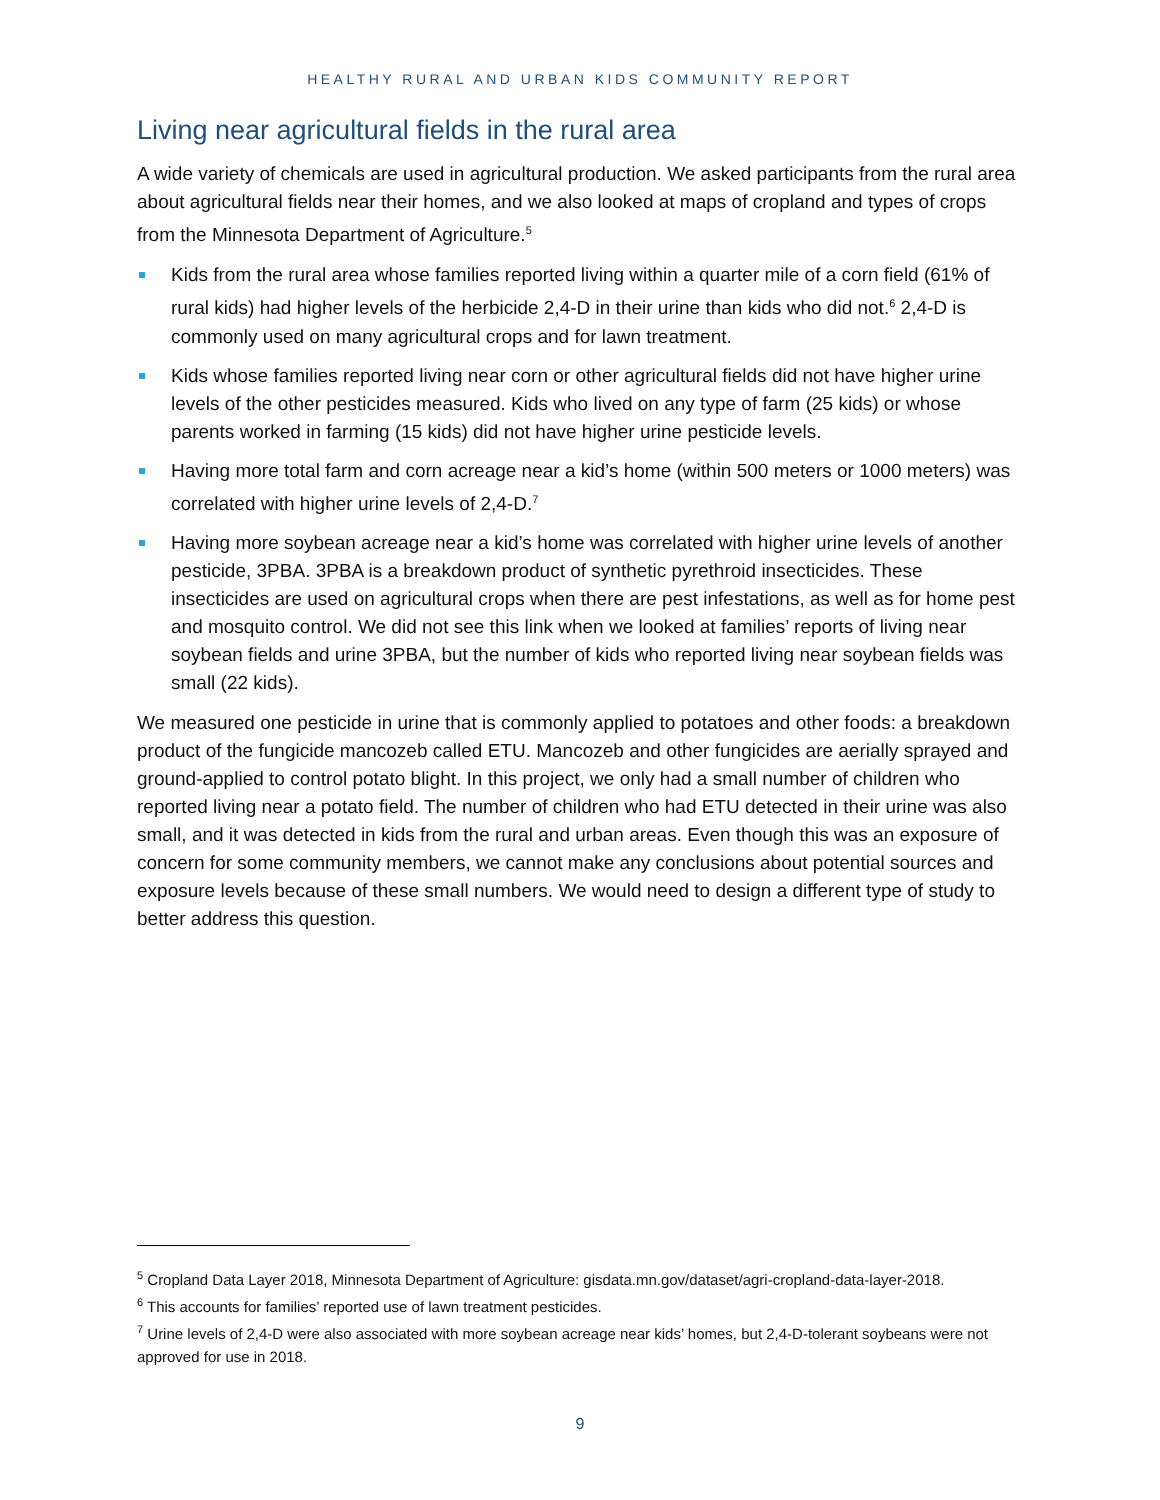HEALTHY RURAL AND URBAN KIDS COMMUNITY REPORT
Living near agricultural fields in the rural area
A wide variety of chemicals are used in agricultural production. We asked participants from the rural area about agricultural fields near their homes, and we also looked at maps of cropland and types of crops from the Minnesota Department of Agriculture.<sup>5</sup>
Kids from the rural area whose families reported living within a quarter mile of a corn field (61% of rural kids) had higher levels of the herbicide 2,4-D in their urine than kids who did not.<sup>6</sup> 2,4-D is commonly used on many agricultural crops and for lawn treatment.
Kids whose families reported living near corn or other agricultural fields did not have higher urine levels of the other pesticides measured. Kids who lived on any type of farm (25 kids) or whose parents worked in farming (15 kids) did not have higher urine pesticide levels.
Having more total farm and corn acreage near a kid’s home (within 500 meters or 1000 meters) was correlated with higher urine levels of 2,4-D.<sup>7</sup>
Having more soybean acreage near a kid’s home was correlated with higher urine levels of another pesticide, 3PBA. 3PBA is a breakdown product of synthetic pyrethroid insecticides. These insecticides are used on agricultural crops when there are pest infestations, as well as for home pest and mosquito control. We did not see this link when we looked at families’ reports of living near soybean fields and urine 3PBA, but the number of kids who reported living near soybean fields was small (22 kids).
We measured one pesticide in urine that is commonly applied to potatoes and other foods: a breakdown product of the fungicide mancozeb called ETU. Mancozeb and other fungicides are aerially sprayed and ground-applied to control potato blight. In this project, we only had a small number of children who reported living near a potato field. The number of children who had ETU detected in their urine was also small, and it was detected in kids from the rural and urban areas. Even though this was an exposure of concern for some community members, we cannot make any conclusions about potential sources and exposure levels because of these small numbers. We would need to design a different type of study to better address this question.
<sup>5</sup> Cropland Data Layer 2018, Minnesota Department of Agriculture: gisdata.mn.gov/dataset/agri-cropland-data-layer-2018.
<sup>6</sup> This accounts for families’ reported use of lawn treatment pesticides.
<sup>7</sup> Urine levels of 2,4-D were also associated with more soybean acreage near kids’ homes, but 2,4-D-tolerant soybeans were not approved for use in 2018.
9